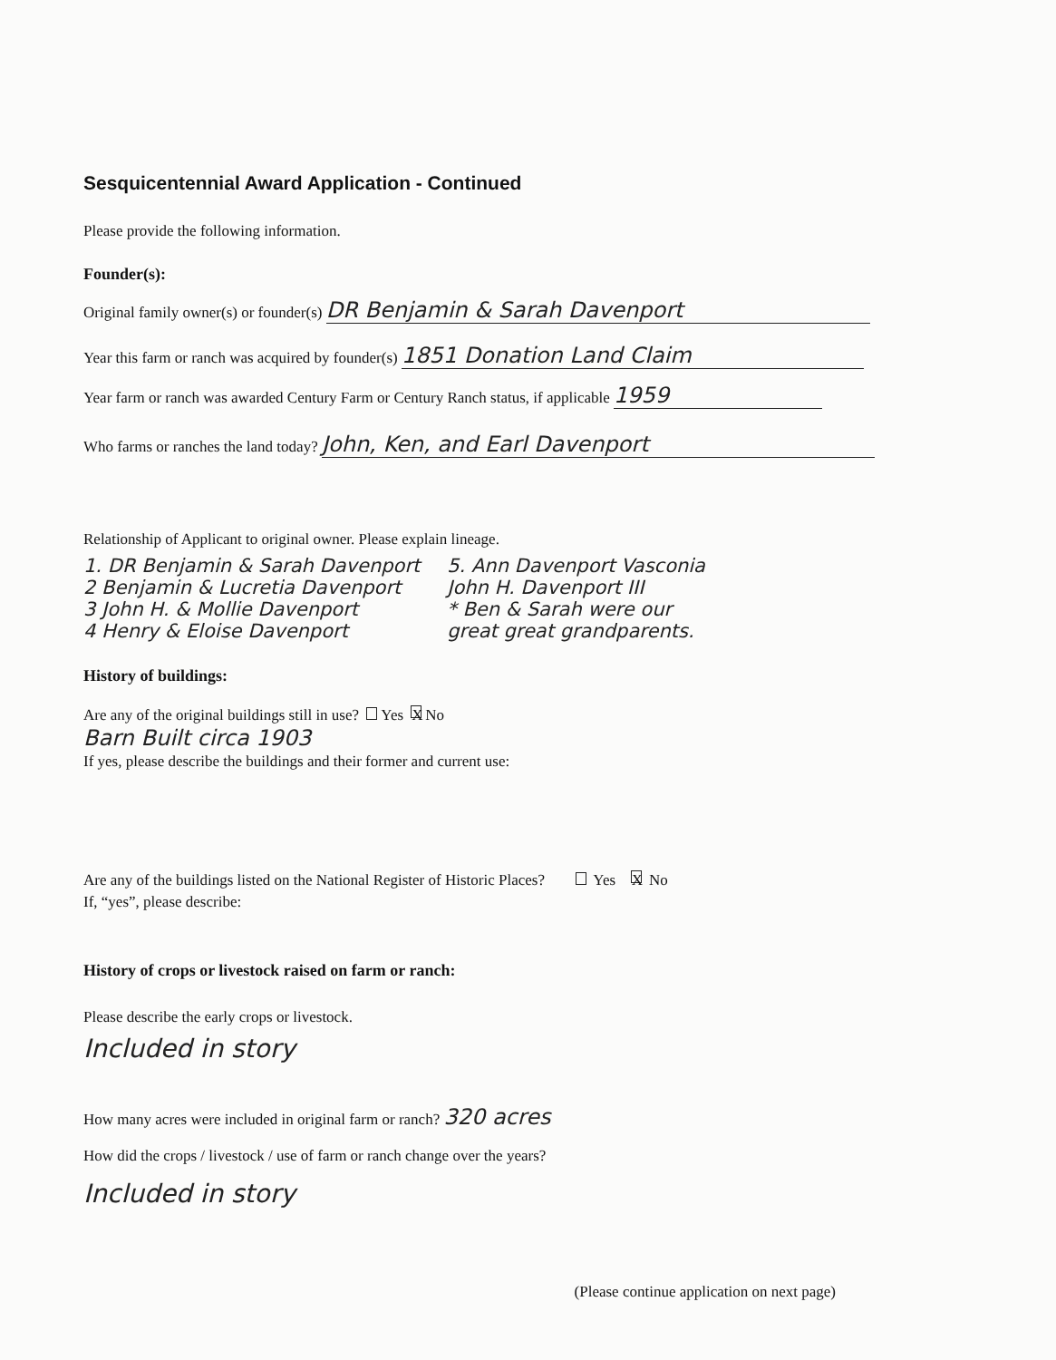Sesquicentennial Award Application - Continued
Please provide the following information.
Founder(s):
Original family owner(s) or founder(s) DR Benjamin & Sarah Davenport
Year this farm or ranch was acquired by founder(s) 1851 Donation Land Claim
Year farm or ranch was awarded Century Farm or Century Ranch status, if applicable 1959
Who farms or ranches the land today? John, Ken, and Earl Davenport
Relationship of Applicant to original owner. Please explain lineage.
1. DR Benjamin & Sarah Davenport
2 Benjamin & Lucretia Davenport
3 John H. & Mollie Davenport
4 Henry & Eloise Davenport
5. Ann Davenport Vasconia
John H. Davenport III
* Ben & Sarah were our
great great grandparents.
History of buildings:
Are any of the original buildings still in use? Yes X No
Barn Built circa 1903
If yes, please describe the buildings and their former and current use:
Are any of the buildings listed on the National Register of Historic Places? Yes X No
If, “yes”, please describe:
History of crops or livestock raised on farm or ranch:
Please describe the early crops or livestock.
Included in story
How many acres were included in original farm or ranch? 320 acres
How did the crops / livestock / use of farm or ranch change over the years?
Included in story
(Please continue application on next page)